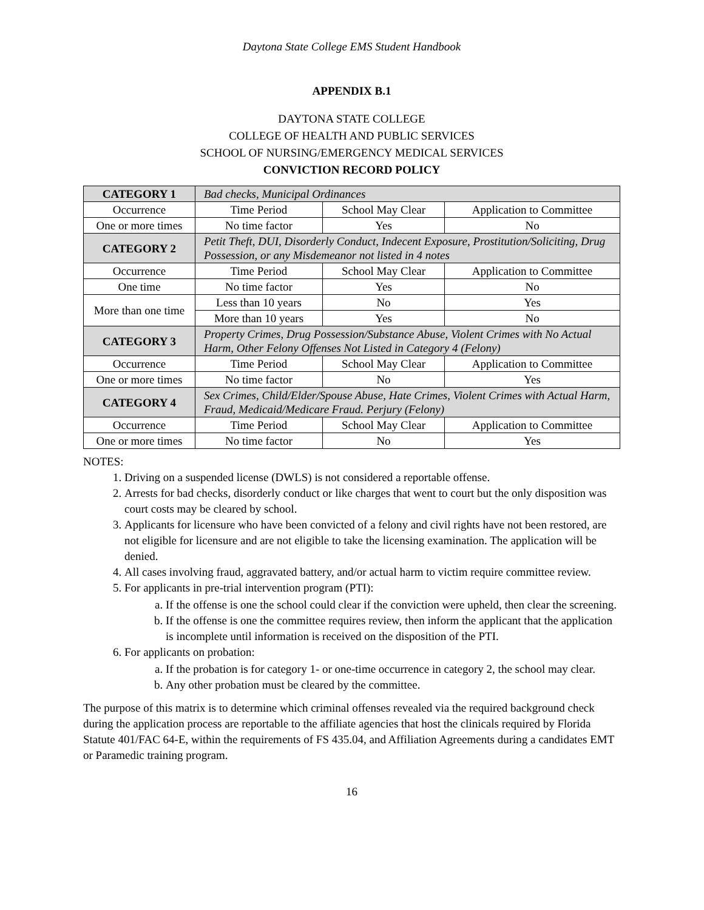Daytona State College EMS Student Handbook
APPENDIX B.1
DAYTONA STATE COLLEGE
COLLEGE OF HEALTH AND PUBLIC SERVICES
SCHOOL OF NURSING/EMERGENCY MEDICAL SERVICES
CONVICTION RECORD POLICY
| CATEGORY 1 | Bad checks, Municipal Ordinances | | |
| Occurrence | Time Period | School May Clear | Application to Committee |
| One or more times | No time factor | Yes | No |
| CATEGORY 2 | Petit Theft, DUI, Disorderly Conduct, Indecent Exposure, Prostitution/Soliciting, Drug Possession, or any Misdemeanor not listed in 4 notes | | |
| Occurrence | Time Period | School May Clear | Application to Committee |
| One time | No time factor | Yes | No |
| More than one time | Less than 10 years | No | Yes |
| | More than 10 years | Yes | No |
| CATEGORY 3 | Property Crimes, Drug Possession/Substance Abuse, Violent Crimes with No Actual Harm, Other Felony Offenses Not Listed in Category 4 (Felony) | | |
| Occurrence | Time Period | School May Clear | Application to Committee |
| One or more times | No time factor | No | Yes |
| CATEGORY 4 | Sex Crimes, Child/Elder/Spouse Abuse, Hate Crimes, Violent Crimes with Actual Harm, Fraud, Medicaid/Medicare Fraud. Perjury (Felony) | | |
| Occurrence | Time Period | School May Clear | Application to Committee |
| One or more times | No time factor | No | Yes |
NOTES:
1. Driving on a suspended license (DWLS) is not considered a reportable offense.
2. Arrests for bad checks, disorderly conduct or like charges that went to court but the only disposition was court costs may be cleared by school.
3. Applicants for licensure who have been convicted of a felony and civil rights have not been restored, are not eligible for licensure and are not eligible to take the licensing examination. The application will be denied.
4. All cases involving fraud, aggravated battery, and/or actual harm to victim require committee review.
5. For applicants in pre-trial intervention program (PTI):
a. If the offense is one the school could clear if the conviction were upheld, then clear the screening.
b. If the offense is one the committee requires review, then inform the applicant that the application is incomplete until information is received on the disposition of the PTI.
6. For applicants on probation:
a. If the probation is for category 1- or one-time occurrence in category 2, the school may clear.
b. Any other probation must be cleared by the committee.
The purpose of this matrix is to determine which criminal offenses revealed via the required background check during the application process are reportable to the affiliate agencies that host the clinicals required by Florida Statute 401/FAC 64-E, within the requirements of FS 435.04, and Affiliation Agreements during a candidates EMT or Paramedic training program.
16